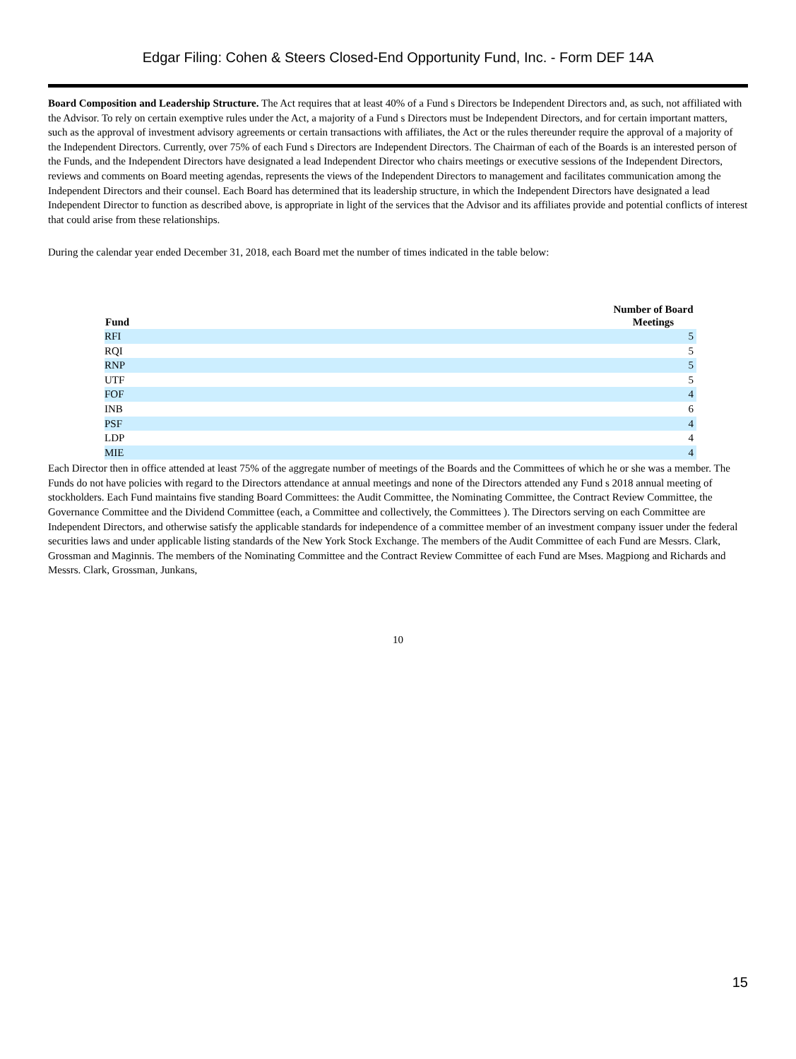Edgar Filing: Cohen & Steers Closed-End Opportunity Fund, Inc. - Form DEF 14A
Board Composition and Leadership Structure. The Act requires that at least 40% of a Fund s Directors be Independent Directors and, as such, not affiliated with the Advisor. To rely on certain exemptive rules under the Act, a majority of a Fund s Directors must be Independent Directors, and for certain important matters, such as the approval of investment advisory agreements or certain transactions with affiliates, the Act or the rules thereunder require the approval of a majority of the Independent Directors. Currently, over 75% of each Fund s Directors are Independent Directors. The Chairman of each of the Boards is an interested person of the Funds, and the Independent Directors have designated a lead Independent Director who chairs meetings or executive sessions of the Independent Directors, reviews and comments on Board meeting agendas, represents the views of the Independent Directors to management and facilitates communication among the Independent Directors and their counsel. Each Board has determined that its leadership structure, in which the Independent Directors have designated a lead Independent Director to function as described above, is appropriate in light of the services that the Advisor and its affiliates provide and potential conflicts of interest that could arise from these relationships.
During the calendar year ended December 31, 2018, each Board met the number of times indicated in the table below:
| Fund | Number of Board Meetings |
| --- | --- |
| RFI | 5 |
| RQI | 5 |
| RNP | 5 |
| UTF | 5 |
| FOF | 4 |
| INB | 6 |
| PSF | 4 |
| LDP | 4 |
| MIE | 4 |
Each Director then in office attended at least 75% of the aggregate number of meetings of the Boards and the Committees of which he or she was a member. The Funds do not have policies with regard to the Directors attendance at annual meetings and none of the Directors attended any Fund s 2018 annual meeting of stockholders. Each Fund maintains five standing Board Committees: the Audit Committee, the Nominating Committee, the Contract Review Committee, the Governance Committee and the Dividend Committee (each, a Committee and collectively, the Committees ). The Directors serving on each Committee are Independent Directors, and otherwise satisfy the applicable standards for independence of a committee member of an investment company issuer under the federal securities laws and under applicable listing standards of the New York Stock Exchange. The members of the Audit Committee of each Fund are Messrs. Clark, Grossman and Maginnis. The members of the Nominating Committee and the Contract Review Committee of each Fund are Mses. Magpiong and Richards and Messrs. Clark, Grossman, Junkans,
10
15